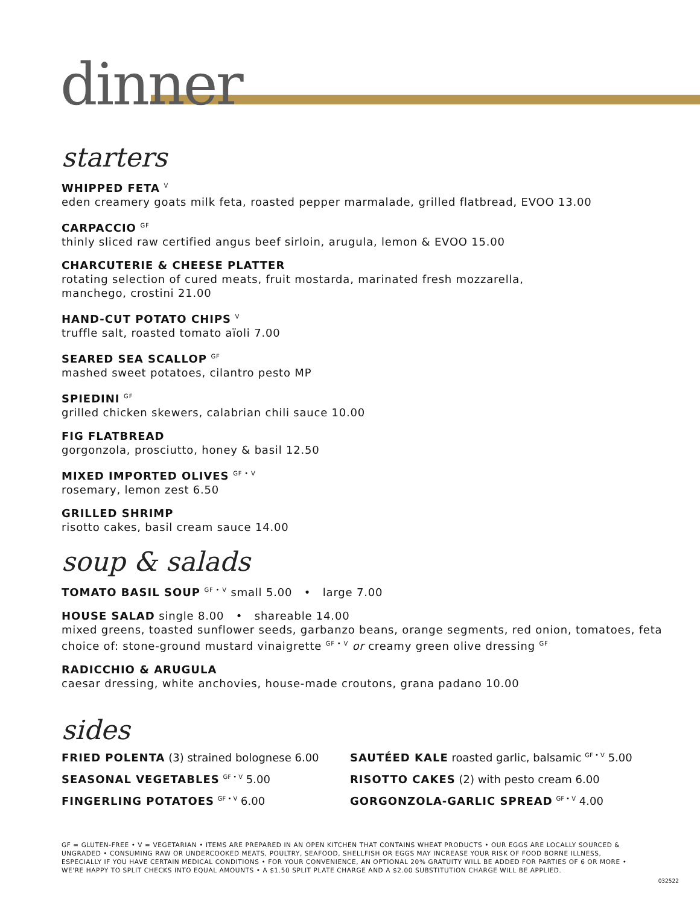dinner
starters
WHIPPED FETA <sup>V</sup>
eden creamery goats milk feta, roasted pepper marmalade, grilled flatbread, EVOO 13.00
CARPACCIO <sup>GF</sup>
thinly sliced raw certified angus beef sirloin, arugula, lemon & EVOO 15.00
CHARCUTERIE & CHEESE PLATTER
rotating selection of cured meats, fruit mostarda, marinated fresh mozzarella,
manchego, crostini 21.00
HAND-CUT POTATO CHIPS <sup>V</sup>
truffle salt, roasted tomato aïoli 7.00
SEARED SEA SCALLOP <sup>GF</sup>
mashed sweet potatoes, cilantro pesto MP
SPIEDINI <sup>GF</sup>
grilled chicken skewers, calabrian chili sauce 10.00
FIG FLATBREAD
gorgonzola, prosciutto, honey & basil 12.50
MIXED IMPORTED OLIVES <sup>GF • V</sup>
rosemary, lemon zest 6.50
GRILLED SHRIMP
risotto cakes, basil cream sauce 14.00
soup & salads
TOMATO BASIL SOUP <sup>GF • V</sup> small 5.00 • large 7.00
HOUSE SALAD single 8.00 • shareable 14.00
mixed greens, toasted sunflower seeds, garbanzo beans, orange segments, red onion, tomatoes, feta
choice of: stone-ground mustard vinaigrette <sup>GF • V</sup> or creamy green olive dressing <sup>GF</sup>
RADICCHIO & ARUGULA
caesar dressing, white anchovies, house-made croutons, grana padano 10.00
sides
FRIED POLENTA (3) strained bolognese 6.00
SEASONAL VEGETABLES <sup>GF • V</sup> 5.00
FINGERLING POTATOES <sup>GF • V</sup> 6.00
SAUTÉED KALE roasted garlic, balsamic <sup>GF • V</sup> 5.00
RISOTTO CAKES (2) with pesto cream 6.00
GORGONZOLA-GARLIC SPREAD <sup>GF • V</sup> 4.00
GF = GLUTEN-FREE • V = VEGETARIAN • ITEMS ARE PREPARED IN AN OPEN KITCHEN THAT CONTAINS WHEAT PRODUCTS • OUR EGGS ARE LOCALLY SOURCED & UNGRADED • CONSUMING RAW OR UNDERCOOKED MEATS, POULTRY, SEAFOOD, SHELLFISH OR EGGS MAY INCREASE YOUR RISK OF FOOD BORNE ILLNESS, ESPECIALLY IF YOU HAVE CERTAIN MEDICAL CONDITIONS • FOR YOUR CONVENIENCE, AN OPTIONAL 20% GRATUITY WILL BE ADDED FOR PARTIES OF 6 OR MORE • WE'RE HAPPY TO SPLIT CHECKS INTO EQUAL AMOUNTS • A $1.50 SPLIT PLATE CHARGE AND A $2.00 SUBSTITUTION CHARGE WILL BE APPLIED.
032522